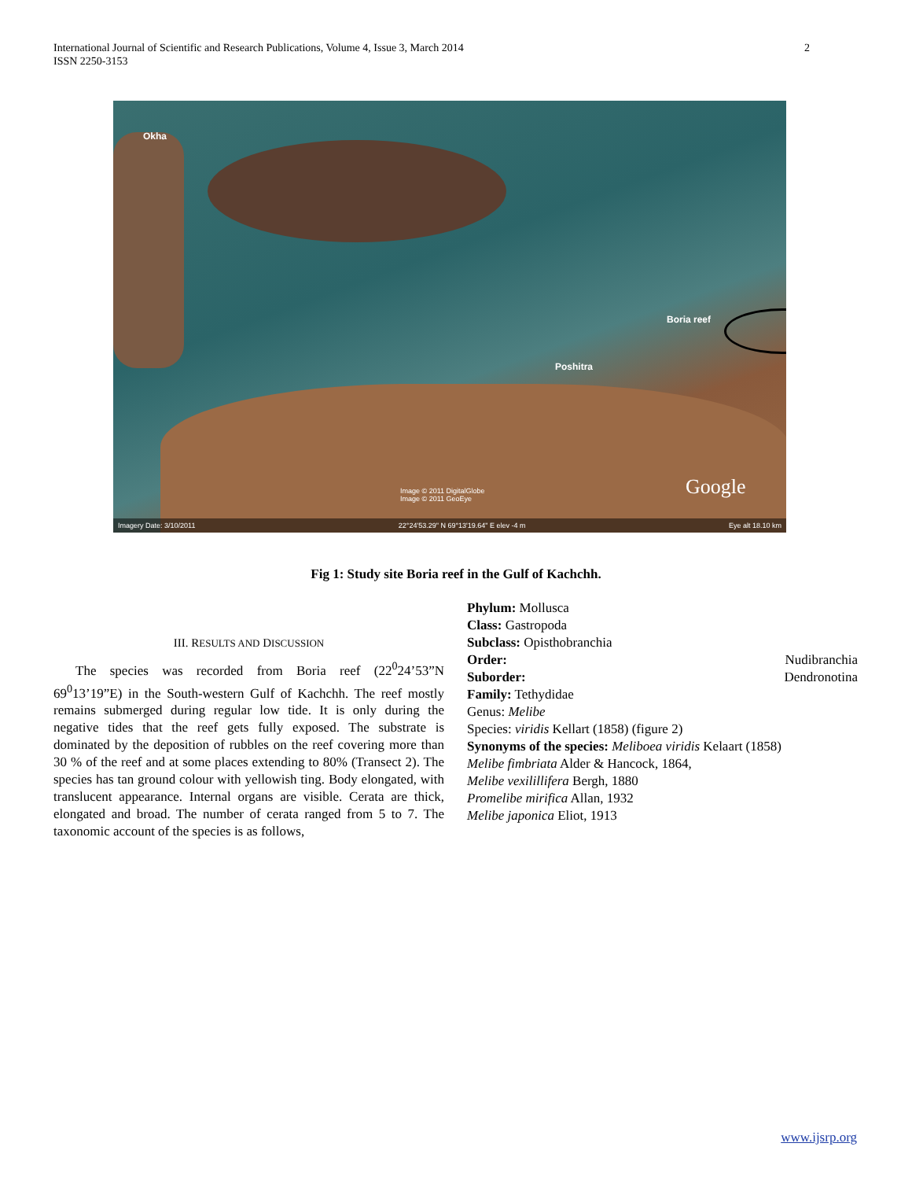International Journal of Scientific and Research Publications, Volume 4, Issue 3, March 2014
ISSN 2250-3153
2
Okha
Poshitra
Boria reef
Image © 2011 DigitalGlobe
Image © 2011 GeoEye
Google
Imagery Date: 3/10/2011 22°24'53.29" N 69°13'19.64" E elev -4 m Eye alt 18.10 km
Fig 1: Study site Boria reef in the Gulf of Kachchh.
III. RESULTS AND DISCUSSION
The species was recorded from Boria reef (22<sup>0</sup>24’53”N 69<sup>0</sup>13’19”E) in the South-western Gulf of Kachchh. The reef mostly remains submerged during regular low tide. It is only during the negative tides that the reef gets fully exposed. The substrate is dominated by the deposition of rubbles on the reef covering more than 30 % of the reef and at some places extending to 80% (Transect 2). The species has tan ground colour with yellowish ting. Body elongated, with translucent appearance. Internal organs are visible. Cerata are thick, elongated and broad. The number of cerata ranged from 5 to 7. The taxonomic account of the species is as follows,
Phylum: Mollusca
Class: Gastropoda
Subclass: Opisthobranchia
Order: Nudibranchia
Suborder: Dendronotina
Family: Tethydidae
Genus: Melibe
Species: viridis Kellart (1858) (figure 2)
Synonyms of the species: Meliboea viridis Kelaart (1858)
Melibe fimbriata Alder & Hancock, 1864,
Melibe vexilillifera Bergh, 1880
Promelibe mirifica Allan, 1932
Melibe japonica Eliot, 1913
www.ijsrp.org